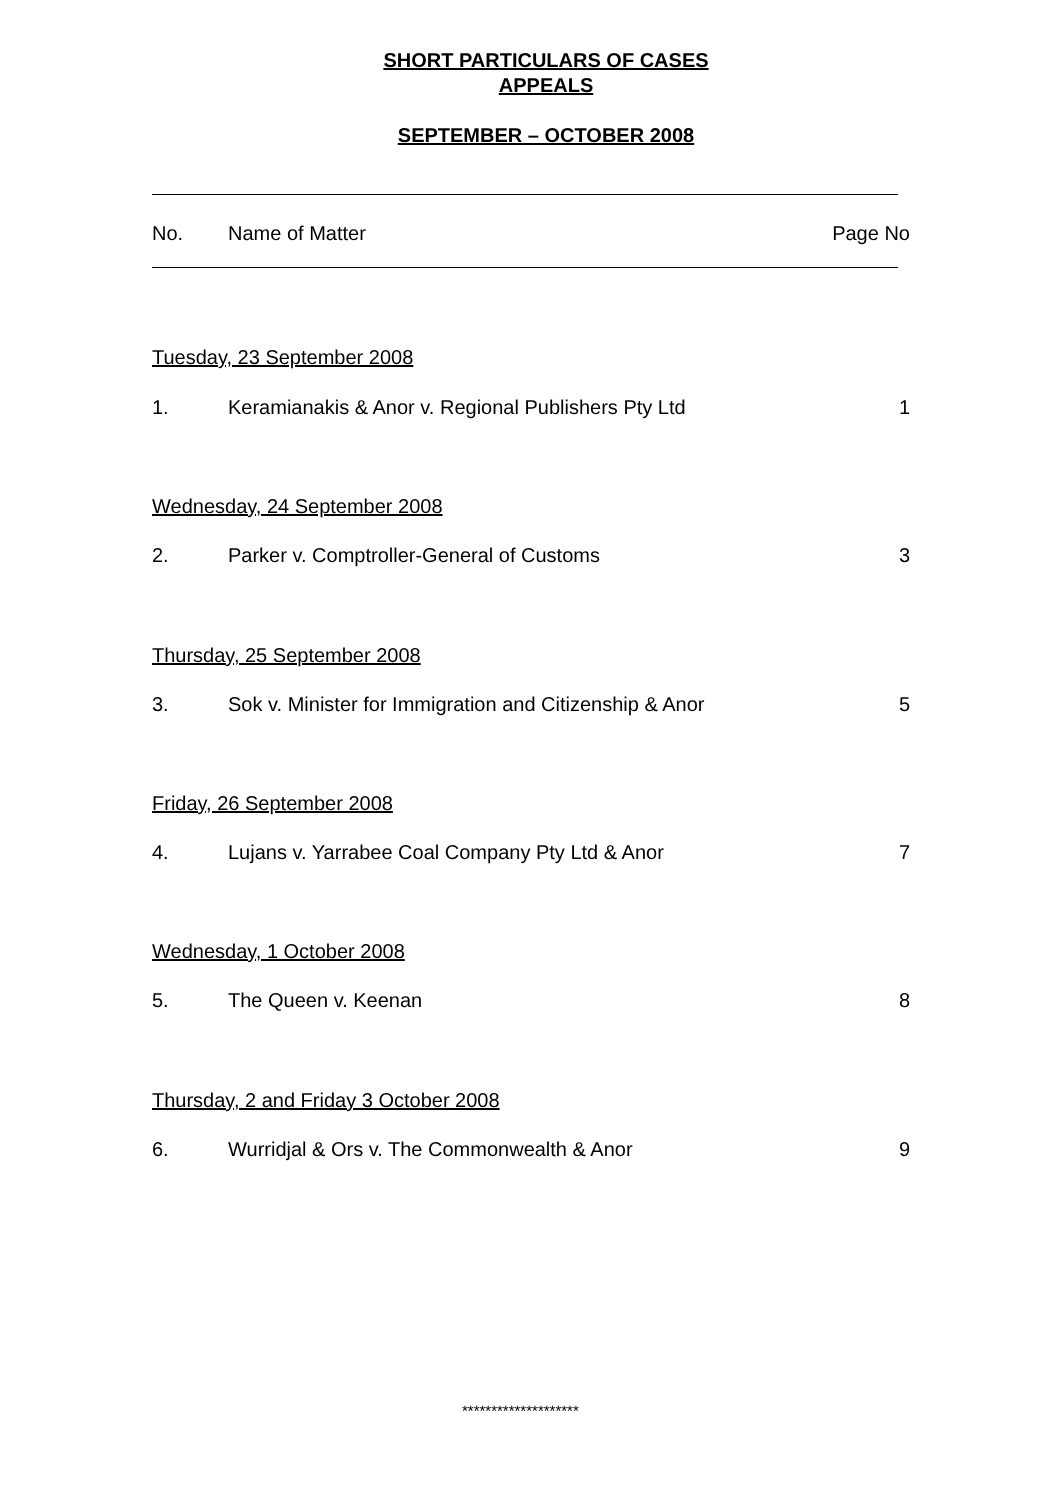SHORT PARTICULARS OF CASES
APPEALS
SEPTEMBER – OCTOBER 2008
| No. | Name of Matter | Page No |
| --- | --- | --- |
| Tuesday, 23 September 2008 | | |
| 1. | Keramianakis & Anor v. Regional Publishers Pty Ltd | 1 |
| Wednesday, 24 September 2008 | | |
| 2. | Parker v. Comptroller-General of Customs | 3 |
| Thursday, 25 September 2008 | | |
| 3. | Sok v. Minister for Immigration and Citizenship & Anor | 5 |
| Friday, 26 September 2008 | | |
| 4. | Lujans v. Yarrabee Coal Company Pty Ltd & Anor | 7 |
| Wednesday, 1 October 2008 | | |
| 5. | The Queen v. Keenan | 8 |
| Thursday, 2 and Friday 3 October 2008 | | |
| 6. | Wurridjal & Ors v. The Commonwealth & Anor | 9 |
********************